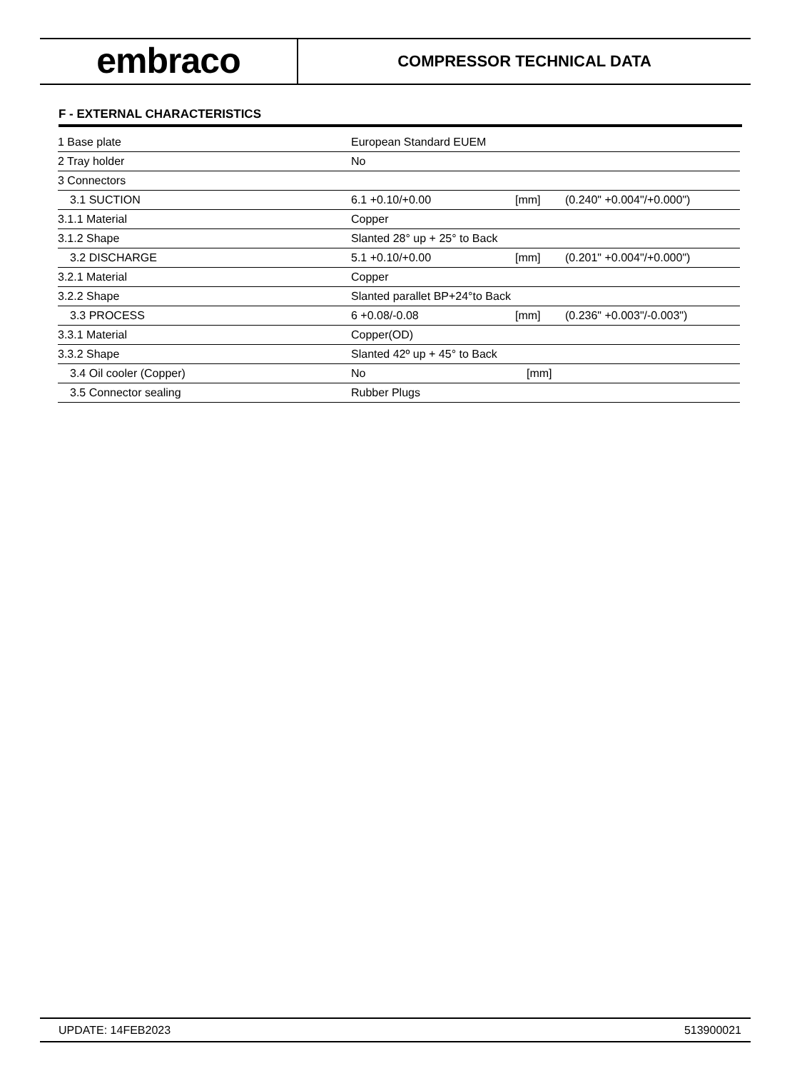embraco
COMPRESSOR TECHNICAL DATA
F - EXTERNAL CHARACTERISTICS
| 1 Base plate | European Standard EUEM | | |
| 2 Tray holder | No | | |
| 3 Connectors | | | |
| 3.1 SUCTION | 6.1 +0.10/+0.00 | [mm] | (0.240" +0.004"/+0.000") |
| 3.1.1 Material | Copper | | |
| 3.1.2 Shape | Slanted 28° up + 25° to Back | | |
| 3.2 DISCHARGE | 5.1 +0.10/+0.00 | [mm] | (0.201" +0.004"/+0.000") |
| 3.2.1 Material | Copper | | |
| 3.2.2 Shape | Slanted parallet BP+24°to Back | | |
| 3.3 PROCESS | 6 +0.08/-0.08 | [mm] | (0.236" +0.003"/-0.003") |
| 3.3.1 Material | Copper(OD) | | |
| 3.3.2 Shape | Slanted 42º up + 45° to Back | | |
| 3.4 Oil cooler (Copper) | No | [mm] | |
| 3.5 Connector sealing | Rubber Plugs | | |
UPDATE: 14FEB2023 513900021